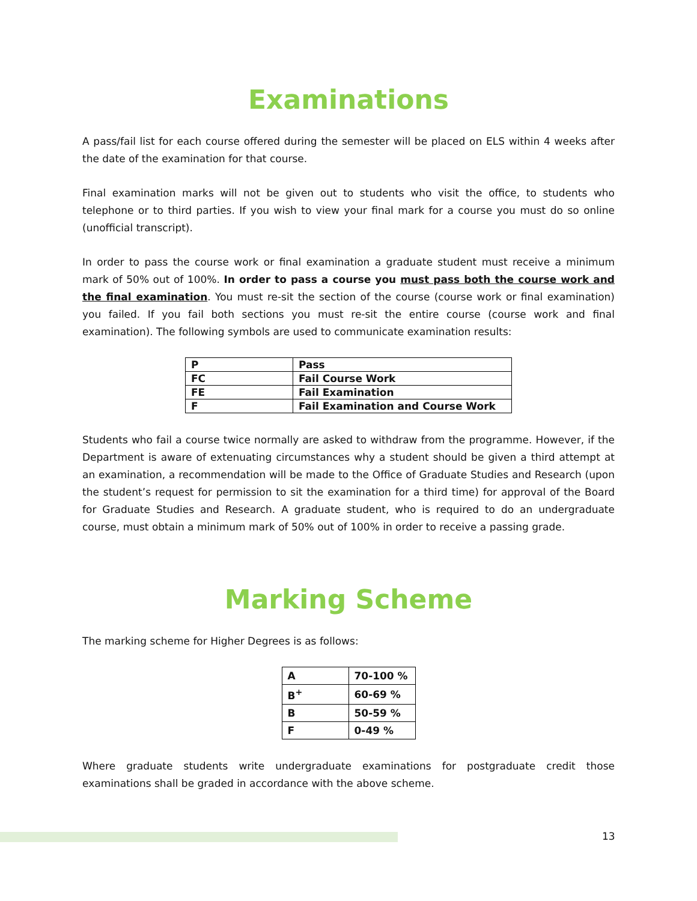Examinations
A pass/fail list for each course offered during the semester will be placed on ELS within 4 weeks after the date of the examination for that course.
Final examination marks will not be given out to students who visit the office, to students who telephone or to third parties. If you wish to view your final mark for a course you must do so online (unofficial transcript).
In order to pass the course work or final examination a graduate student must receive a minimum mark of 50% out of 100%. In order to pass a course you must pass both the course work and the final examination. You must re-sit the section of the course (course work or final examination) you failed. If you fail both sections you must re-sit the entire course (course work and final examination). The following symbols are used to communicate examination results:
| P | Pass |
| FC | Fail Course Work |
| FE | Fail Examination |
| F | Fail Examination and Course Work |
Students who fail a course twice normally are asked to withdraw from the programme. However, if the Department is aware of extenuating circumstances why a student should be given a third attempt at an examination, a recommendation will be made to the Office of Graduate Studies and Research (upon the student’s request for permission to sit the examination for a third time) for approval of the Board for Graduate Studies and Research. A graduate student, who is required to do an undergraduate course, must obtain a minimum mark of 50% out of 100% in order to receive a passing grade.
Marking Scheme
The marking scheme for Higher Degrees is as follows:
| A | 70-100 % |
| B<sup>+</sup> | 60-69 % |
| B | 50-59 % |
| F | 0-49 % |
Where graduate students write undergraduate examinations for postgraduate credit those examinations shall be graded in accordance with the above scheme.
13